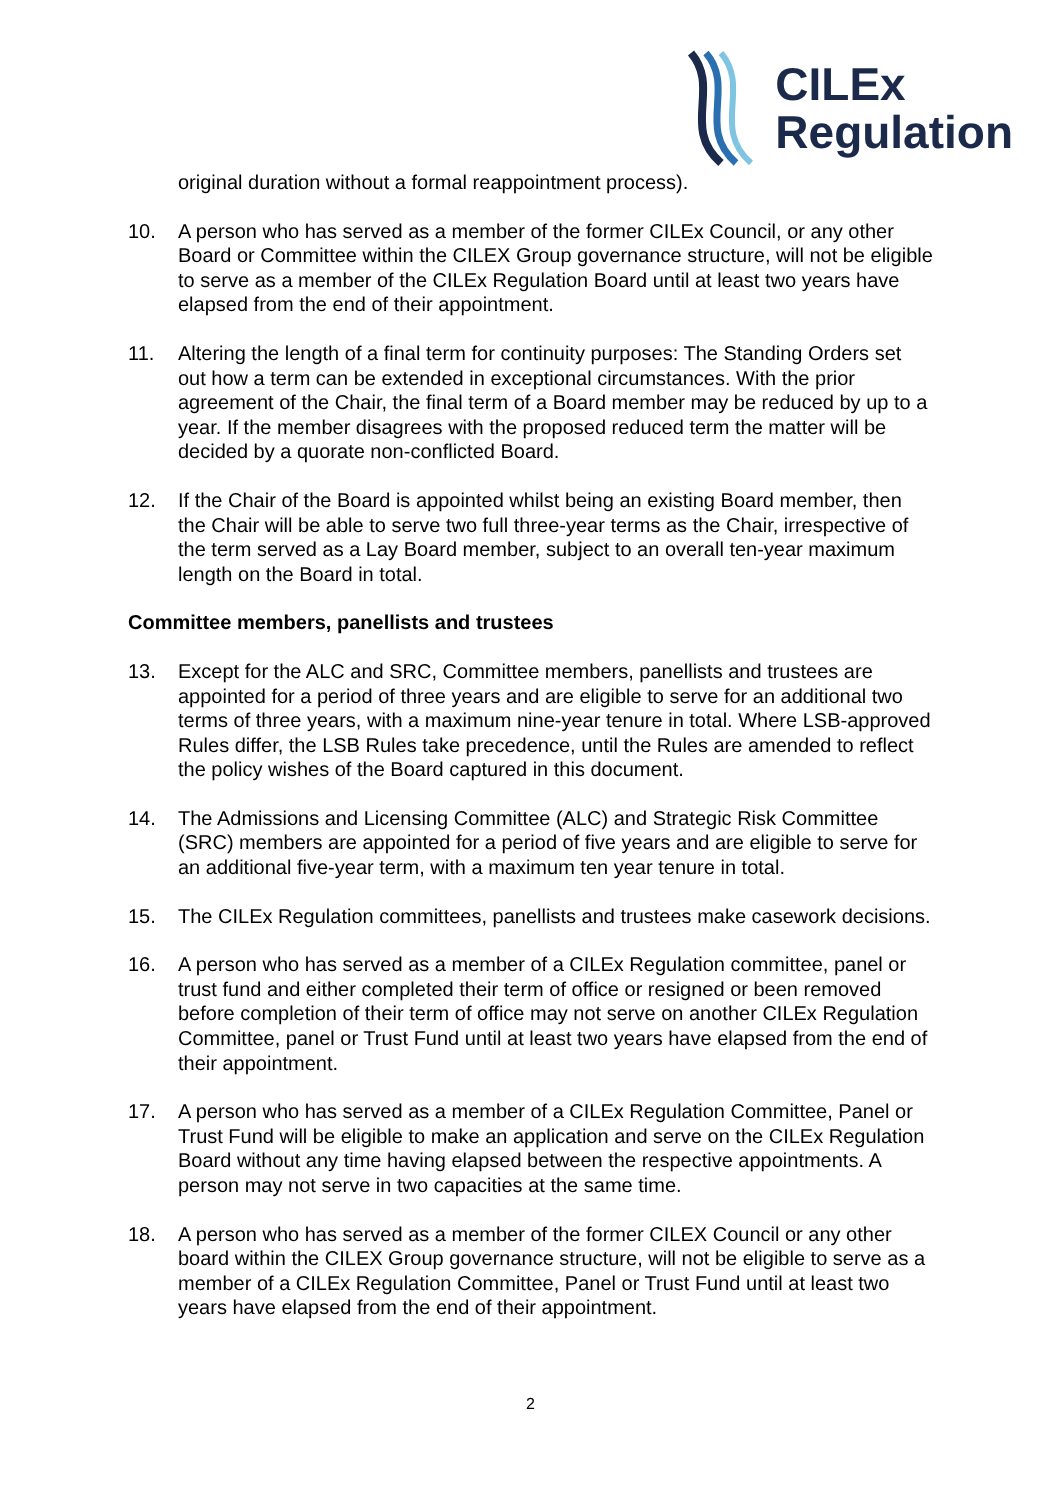CILEx
Regulation
original duration without a formal reappointment process).
10. A person who has served as a member of the former CILEx Council, or any other Board or Committee within the CILEX Group governance structure, will not be eligible to serve as a member of the CILEx Regulation Board until at least two years have elapsed from the end of their appointment.
11. Altering the length of a final term for continuity purposes: The Standing Orders set out how a term can be extended in exceptional circumstances. With the prior agreement of the Chair, the final term of a Board member may be reduced by up to a year. If the member disagrees with the proposed reduced term the matter will be decided by a quorate non-conflicted Board.
12. If the Chair of the Board is appointed whilst being an existing Board member, then the Chair will be able to serve two full three-year terms as the Chair, irrespective of the term served as a Lay Board member, subject to an overall ten-year maximum length on the Board in total.
Committee members, panellists and trustees
13. Except for the ALC and SRC, Committee members, panellists and trustees are appointed for a period of three years and are eligible to serve for an additional two terms of three years, with a maximum nine-year tenure in total. Where LSB-approved Rules differ, the LSB Rules take precedence, until the Rules are amended to reflect the policy wishes of the Board captured in this document.
14. The Admissions and Licensing Committee (ALC) and Strategic Risk Committee (SRC) members are appointed for a period of five years and are eligible to serve for an additional five-year term, with a maximum ten year tenure in total.
15. The CILEx Regulation committees, panellists and trustees make casework decisions.
16. A person who has served as a member of a CILEx Regulation committee, panel or trust fund and either completed their term of office or resigned or been removed before completion of their term of office may not serve on another CILEx Regulation Committee, panel or Trust Fund until at least two years have elapsed from the end of their appointment.
17. A person who has served as a member of a CILEx Regulation Committee, Panel or Trust Fund will be eligible to make an application and serve on the CILEx Regulation Board without any time having elapsed between the respective appointments. A person may not serve in two capacities at the same time.
18. A person who has served as a member of the former CILEX Council or any other board within the CILEX Group governance structure, will not be eligible to serve as a member of a CILEx Regulation Committee, Panel or Trust Fund until at least two years have elapsed from the end of their appointment.
2